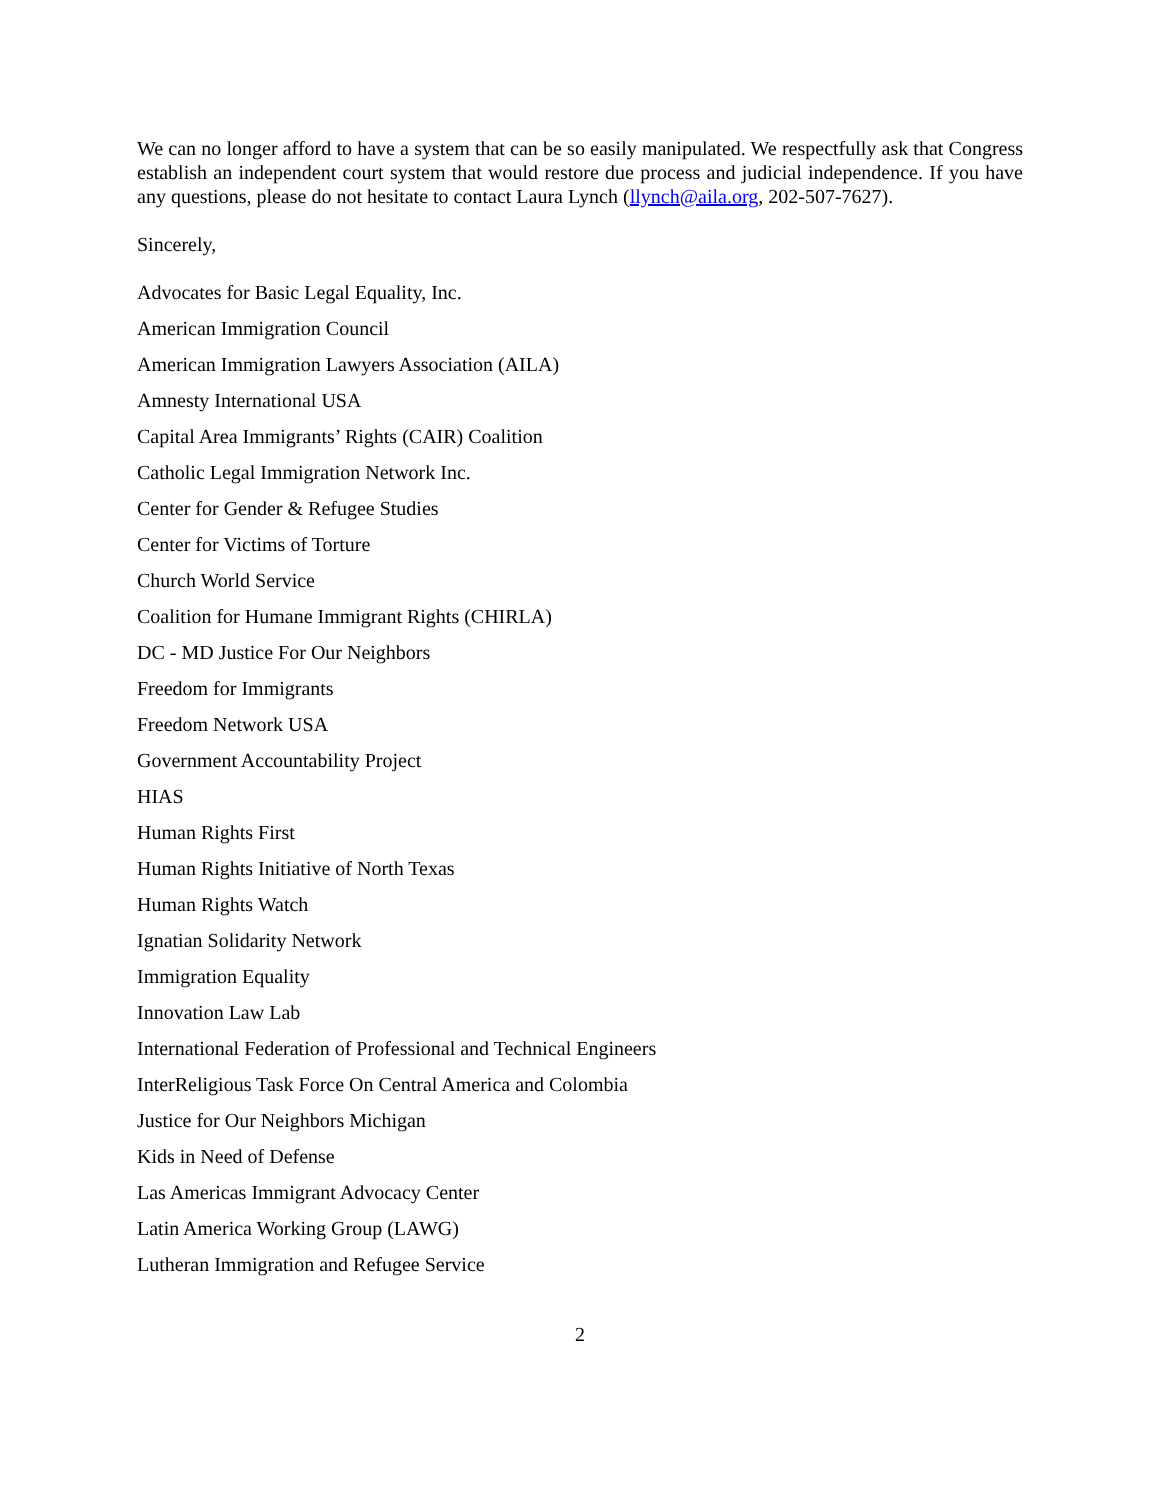We can no longer afford to have a system that can be so easily manipulated. We respectfully ask that Congress establish an independent court system that would restore due process and judicial independence. If you have any questions, please do not hesitate to contact Laura Lynch (llynch@aila.org, 202-507-7627).
Sincerely,
Advocates for Basic Legal Equality, Inc.
American Immigration Council
American Immigration Lawyers Association (AILA)
Amnesty International USA
Capital Area Immigrants’ Rights (CAIR) Coalition
Catholic Legal Immigration Network Inc.
Center for Gender & Refugee Studies
Center for Victims of Torture
Church World Service
Coalition for Humane Immigrant Rights (CHIRLA)
DC - MD Justice For Our Neighbors
Freedom for Immigrants
Freedom Network USA
Government Accountability Project
HIAS
Human Rights First
Human Rights Initiative of North Texas
Human Rights Watch
Ignatian Solidarity Network
Immigration Equality
Innovation Law Lab
International Federation of Professional and Technical Engineers
InterReligious Task Force On Central America and Colombia
Justice for Our Neighbors Michigan
Kids in Need of Defense
Las Americas Immigrant Advocacy Center
Latin America Working Group (LAWG)
Lutheran Immigration and Refugee Service
2